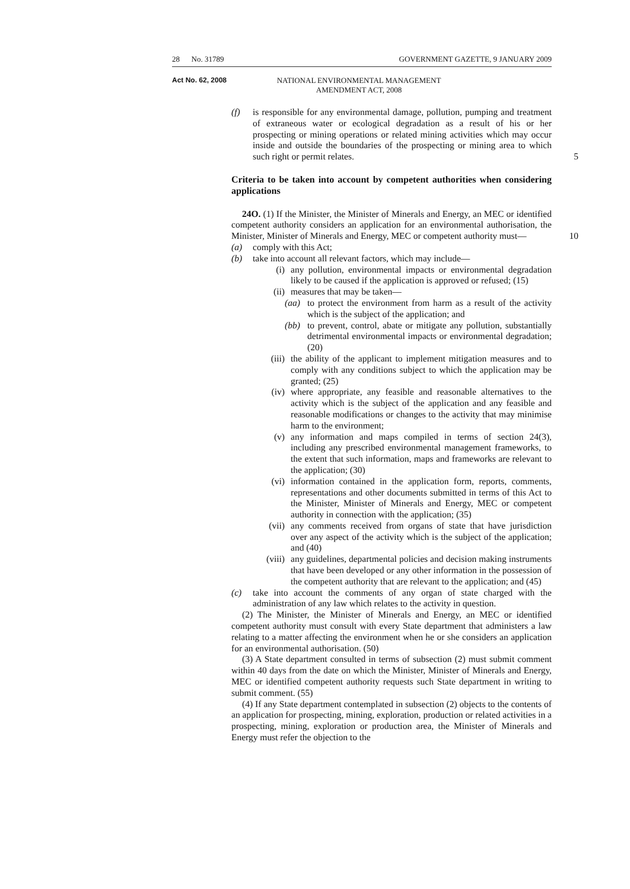28 No. 31789 GOVERNMENT GAZETTE, 9 JANUARY 2009
Act No. 62, 2008 NATIONAL ENVIRONMENTAL MANAGEMENT AMENDMENT ACT, 2008
(f) is responsible for any environmental damage, pollution, pumping and treatment of extraneous water or ecological degradation as a result of his or her prospecting or mining operations or related mining activities which may occur inside and outside the boundaries of the prospecting or mining area to which such right or permit relates. 5
Criteria to be taken into account by competent authorities when considering applications
24O. (1) If the Minister, the Minister of Minerals and Energy, an MEC or identified competent authority considers an application for an environmental authorisation, the Minister, Minister of Minerals and Energy, MEC or competent authority must— 10
(a) comply with this Act;
(b) take into account all relevant factors, which may include—
(i) any pollution, environmental impacts or environmental degradation likely to be caused if the application is approved or refused; (15)
(ii) measures that may be taken—
(aa) to protect the environment from harm as a result of the activity which is the subject of the application; and
(bb) to prevent, control, abate or mitigate any pollution, substantially detrimental environmental impacts or environmental degradation; (20)
(iii) the ability of the applicant to implement mitigation measures and to comply with any conditions subject to which the application may be granted; (25)
(iv) where appropriate, any feasible and reasonable alternatives to the activity which is the subject of the application and any feasible and reasonable modifications or changes to the activity that may minimise harm to the environment;
(v) any information and maps compiled in terms of section 24(3), including any prescribed environmental management frameworks, to the extent that such information, maps and frameworks are relevant to the application; (30)
(vi) information contained in the application form, reports, comments, representations and other documents submitted in terms of this Act to the Minister, Minister of Minerals and Energy, MEC or competent authority in connection with the application; (35)
(vii) any comments received from organs of state that have jurisdiction over any aspect of the activity which is the subject of the application; and (40)
(viii) any guidelines, departmental policies and decision making instruments that have been developed or any other information in the possession of the competent authority that are relevant to the application; and (45)
(c) take into account the comments of any organ of state charged with the administration of any law which relates to the activity in question.
(2) The Minister, the Minister of Minerals and Energy, an MEC or identified competent authority must consult with every State department that administers a law relating to a matter affecting the environment when he or she considers an application for an environmental authorisation. (50)
(3) A State department consulted in terms of subsection (2) must submit comment within 40 days from the date on which the Minister, Minister of Minerals and Energy, MEC or identified competent authority requests such State department in writing to submit comment. (55)
(4) If any State department contemplated in subsection (2) objects to the contents of an application for prospecting, mining, exploration, production or related activities in a prospecting, mining, exploration or production area, the Minister of Minerals and Energy must refer the objection to the